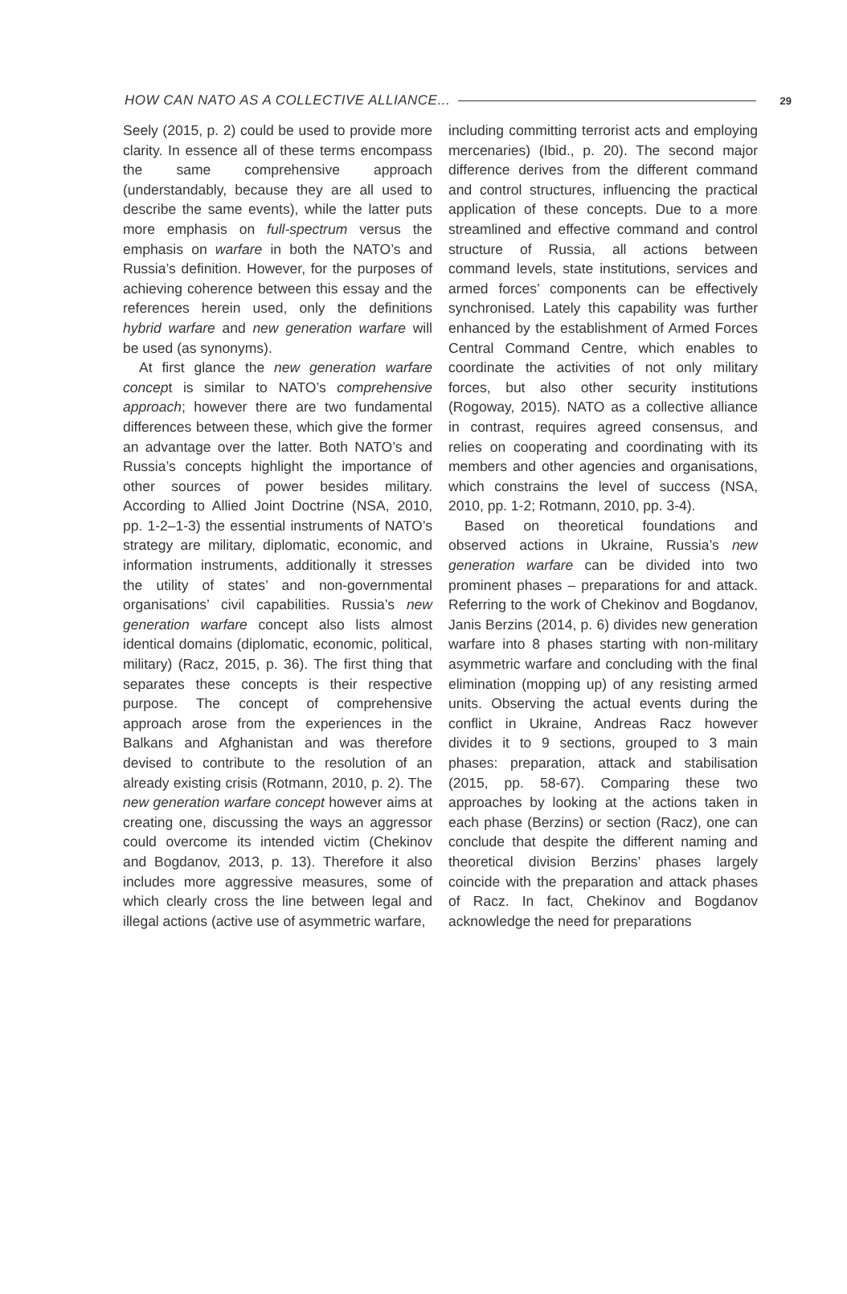HOW CAN NATO AS A COLLECTIVE ALLIANCE... 29
Seely (2015, p. 2) could be used to provide more clarity. In essence all of these terms encompass the same comprehensive approach (understandably, because they are all used to describe the same events), while the latter puts more emphasis on full-spectrum versus the emphasis on warfare in both the NATO’s and Russia’s definition. However, for the purposes of achieving coherence between this essay and the references herein used, only the definitions hybrid warfare and new generation warfare will be used (as synonyms).
At first glance the new generation warfare concept is similar to NATO’s comprehensive approach; however there are two fundamental differences between these, which give the former an advantage over the latter. Both NATO’s and Russia’s concepts highlight the importance of other sources of power besides military. According to Allied Joint Doctrine (NSA, 2010, pp. 1-2–1-3) the essential instruments of NATO’s strategy are military, diplomatic, economic, and information instruments, additionally it stresses the utility of states’ and non-governmental organisations’ civil capabilities. Russia’s new generation warfare concept also lists almost identical domains (diplomatic, economic, political, military) (Racz, 2015, p. 36). The first thing that separates these concepts is their respective purpose. The concept of comprehensive approach arose from the experiences in the Balkans and Afghanistan and was therefore devised to contribute to the resolution of an already existing crisis (Rotmann, 2010, p. 2). The new generation warfare concept however aims at creating one, discussing the ways an aggressor could overcome its intended victim (Chekinov and Bogdanov, 2013, p. 13). Therefore it also includes more aggressive measures, some of which clearly cross the line between legal and illegal actions (active use of asymmetric warfare,
including committing terrorist acts and employing mercenaries) (Ibid., p. 20). The second major difference derives from the different command and control structures, influencing the practical application of these concepts. Due to a more streamlined and effective command and control structure of Russia, all actions between command levels, state institutions, services and armed forces’ components can be effectively synchronised. Lately this capability was further enhanced by the establishment of Armed Forces Central Command Centre, which enables to coordinate the activities of not only military forces, but also other security institutions (Rogoway, 2015). NATO as a collective alliance in contrast, requires agreed consensus, and relies on cooperating and coordinating with its members and other agencies and organisations, which constrains the level of success (NSA, 2010, pp. 1-2; Rotmann, 2010, pp. 3-4).
Based on theoretical foundations and observed actions in Ukraine, Russia’s new generation warfare can be divided into two prominent phases – preparations for and attack. Referring to the work of Chekinov and Bogdanov, Janis Berzins (2014, p. 6) divides new generation warfare into 8 phases starting with non-military asymmetric warfare and concluding with the final elimination (mopping up) of any resisting armed units. Observing the actual events during the conflict in Ukraine, Andreas Racz however divides it to 9 sections, grouped to 3 main phases: preparation, attack and stabilisation (2015, pp. 58-67). Comparing these two approaches by looking at the actions taken in each phase (Berzins) or section (Racz), one can conclude that despite the different naming and theoretical division Berzins’ phases largely coincide with the preparation and attack phases of Racz. In fact, Chekinov and Bogdanov acknowledge the need for preparations